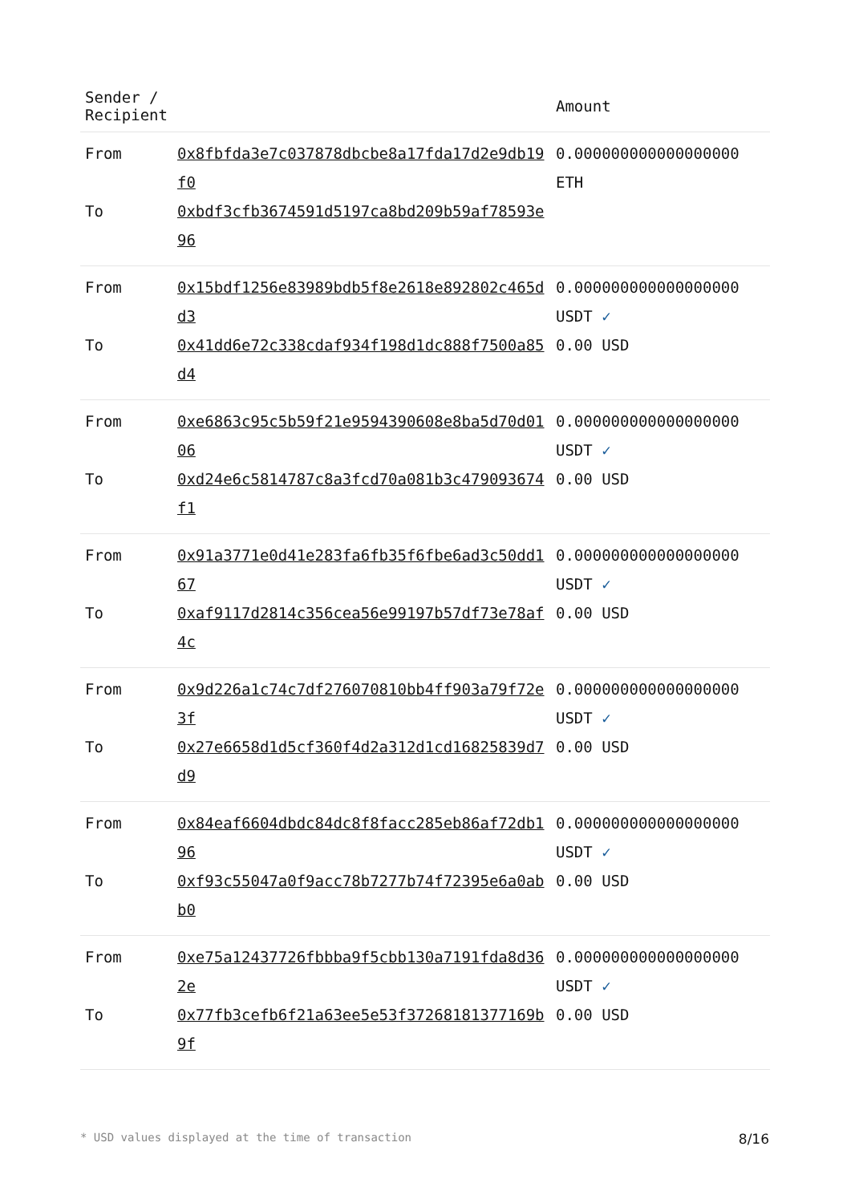| Sender / Recipient | | Amount |
| --- | --- | --- |
| From To | 0x8fbfda3e7c037878dbcbe8a17fda17d2e9db19f0 0xbdf3cfb3674591d5197ca8bd209b59af78593e96 | 0.000000000000000000 ETH |
| From To | 0x15bdf1256e83989bdb5f8e2618e892802c465dd3 0x41dd6e72c338cdaf934f198d1dc888f7500a85d4 | 0.000000000000000000 USDT ✓ 0.00 USD |
| From To | 0xe6863c95c5b59f21e9594390608e8ba5d70d0106 0xd24e6c5814787c8a3fcd70a081b3c479093674f1 | 0.000000000000000000 USDT ✓ 0.00 USD |
| From To | 0x91a3771e0d41e283fa6fb35f6fbe6ad3c50dd167 0xaf9117d2814c356cea56e99197b57df73e78af4c | 0.000000000000000000 USDT ✓ 0.00 USD |
| From To | 0x9d226a1c74c7df276070810bb4ff903a79f72e3f 0x27e6658d1d5cf360f4d2a312d1cd16825839d7d9 | 0.000000000000000000 USDT ✓ 0.00 USD |
| From To | 0x84eaf6604dbdc84dc8f8facc285eb86af72db196 0xf93c55047a0f9acc78b7277b74f72395e6a0abb0 | 0.000000000000000000 USDT ✓ 0.00 USD |
| From To | 0xe75a12437726fbbba9f5cbb130a7191fda8d362e 0x77fb3cefb6f21a63ee5e53f37268181377169b9f | 0.000000000000000000 USDT ✓ 0.00 USD |
* USD values displayed at the time of transaction 8/16